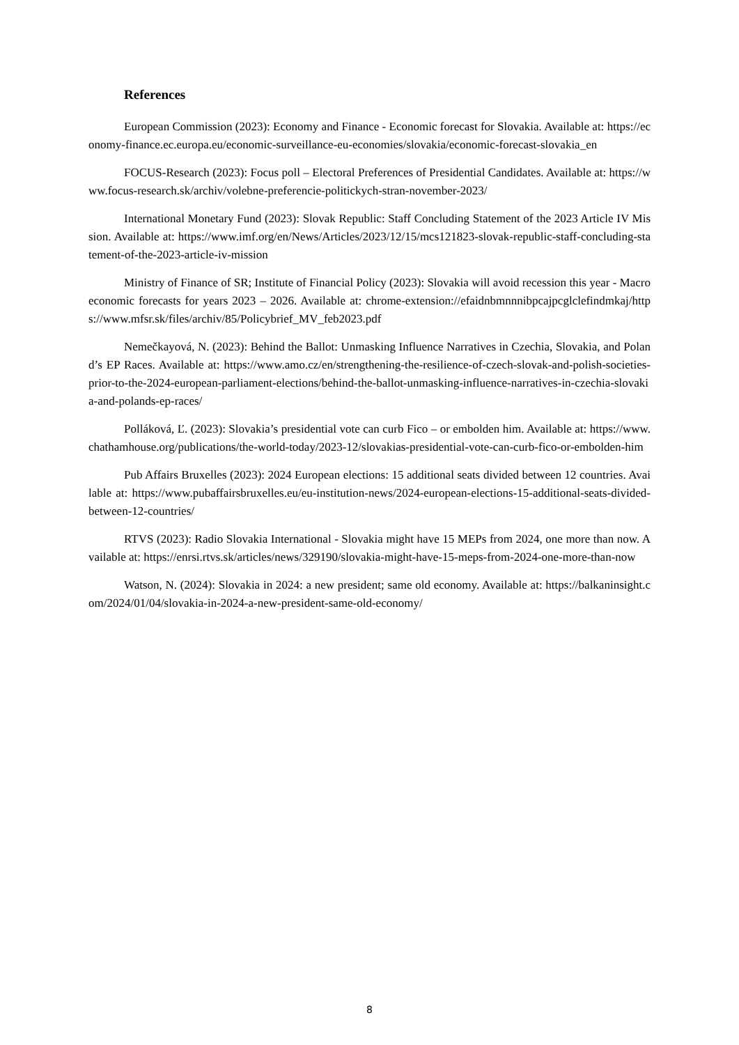References
European Commission (2023): Economy and Finance - Economic forecast for Slovakia. Available at: https://economy-finance.ec.europa.eu/economic-surveillance-eu-economies/slovakia/economic-forecast-slovakia_en
FOCUS-Research (2023): Focus poll – Electoral Preferences of Presidential Candidates. Available at: https://www.focus-research.sk/archiv/volebne-preferencie-politickych-stran-november-2023/
International Monetary Fund (2023): Slovak Republic: Staff Concluding Statement of the 2023 Article IV Mission. Available at: https://www.imf.org/en/News/Articles/2023/12/15/mcs121823-slovak-republic-staff-concluding-statement-of-the-2023-article-iv-mission
Ministry of Finance of SR; Institute of Financial Policy (2023): Slovakia will avoid recession this year - Macroeconomic forecasts for years 2023 – 2026. Available at: chrome-extension://efaidnbmnnnibpcajpcglclefindmkaj/https://www.mfsr.sk/files/archiv/85/Policybrief_MV_feb2023.pdf
Nemečkayová, N. (2023): Behind the Ballot: Unmasking Influence Narratives in Czechia, Slovakia, and Poland’s EP Races. Available at: https://www.amo.cz/en/strengthening-the-resilience-of-czech-slovak-and-polish-societies-prior-to-the-2024-european-parliament-elections/behind-the-ballot-unmasking-influence-narratives-in-czechia-slovakia-and-polands-ep-races/
Polláková, Ľ. (2023): Slovakia’s presidential vote can curb Fico – or embolden him. Available at: https://www.chathamhouse.org/publications/the-world-today/2023-12/slovakias-presidential-vote-can-curb-fico-or-embolden-him
Pub Affairs Bruxelles (2023): 2024 European elections: 15 additional seats divided between 12 countries. Available at: https://www.pubaffairsbruxelles.eu/eu-institution-news/2024-european-elections-15-additional-seats-divided-between-12-countries/
RTVS (2023): Radio Slovakia International - Slovakia might have 15 MEPs from 2024, one more than now. Available at: https://enrsi.rtvs.sk/articles/news/329190/slovakia-might-have-15-meps-from-2024-one-more-than-now
Watson, N. (2024): Slovakia in 2024: a new president; same old economy. Available at: https://balkaninsight.com/2024/01/04/slovakia-in-2024-a-new-president-same-old-economy/
8